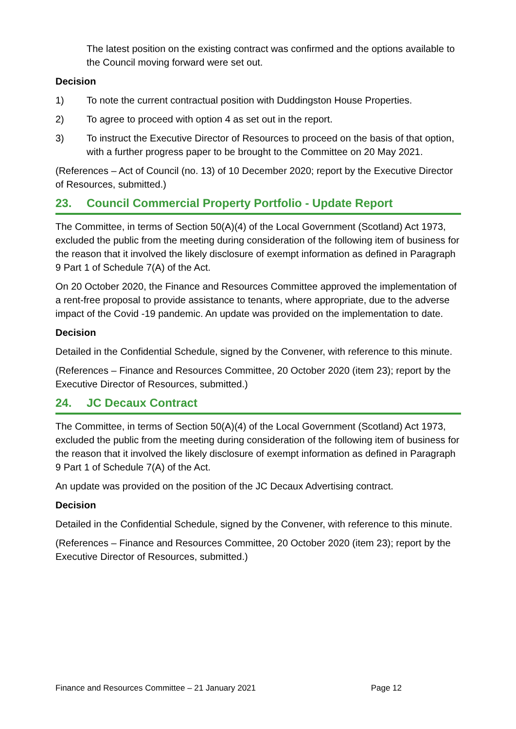The latest position on the existing contract was confirmed and the options available to the Council moving forward were set out.
Decision
1) To note the current contractual position with Duddingston House Properties.
2) To agree to proceed with option 4 as set out in the report.
3) To instruct the Executive Director of Resources to proceed on the basis of that option, with a further progress paper to be brought to the Committee on 20 May 2021.
(References – Act of Council (no. 13) of 10 December 2020; report by the Executive Director of Resources, submitted.)
23. Council Commercial Property Portfolio - Update Report
The Committee, in terms of Section 50(A)(4) of the Local Government (Scotland) Act 1973, excluded the public from the meeting during consideration of the following item of business for the reason that it involved the likely disclosure of exempt information as defined in Paragraph 9 Part 1 of Schedule 7(A) of the Act.
On 20 October 2020, the Finance and Resources Committee approved the implementation of a rent-free proposal to provide assistance to tenants, where appropriate, due to the adverse impact of the Covid -19 pandemic. An update was provided on the implementation to date.
Decision
Detailed in the Confidential Schedule, signed by the Convener, with reference to this minute.
(References – Finance and Resources Committee, 20 October 2020 (item 23); report by the Executive Director of Resources, submitted.)
24. JC Decaux Contract
The Committee, in terms of Section 50(A)(4) of the Local Government (Scotland) Act 1973, excluded the public from the meeting during consideration of the following item of business for the reason that it involved the likely disclosure of exempt information as defined in Paragraph 9 Part 1 of Schedule 7(A) of the Act.
An update was provided on the position of the JC Decaux Advertising contract.
Decision
Detailed in the Confidential Schedule, signed by the Convener, with reference to this minute.
(References – Finance and Resources Committee, 20 October 2020 (item 23); report by the Executive Director of Resources, submitted.)
Finance and Resources Committee – 21 January 2021 Page 12